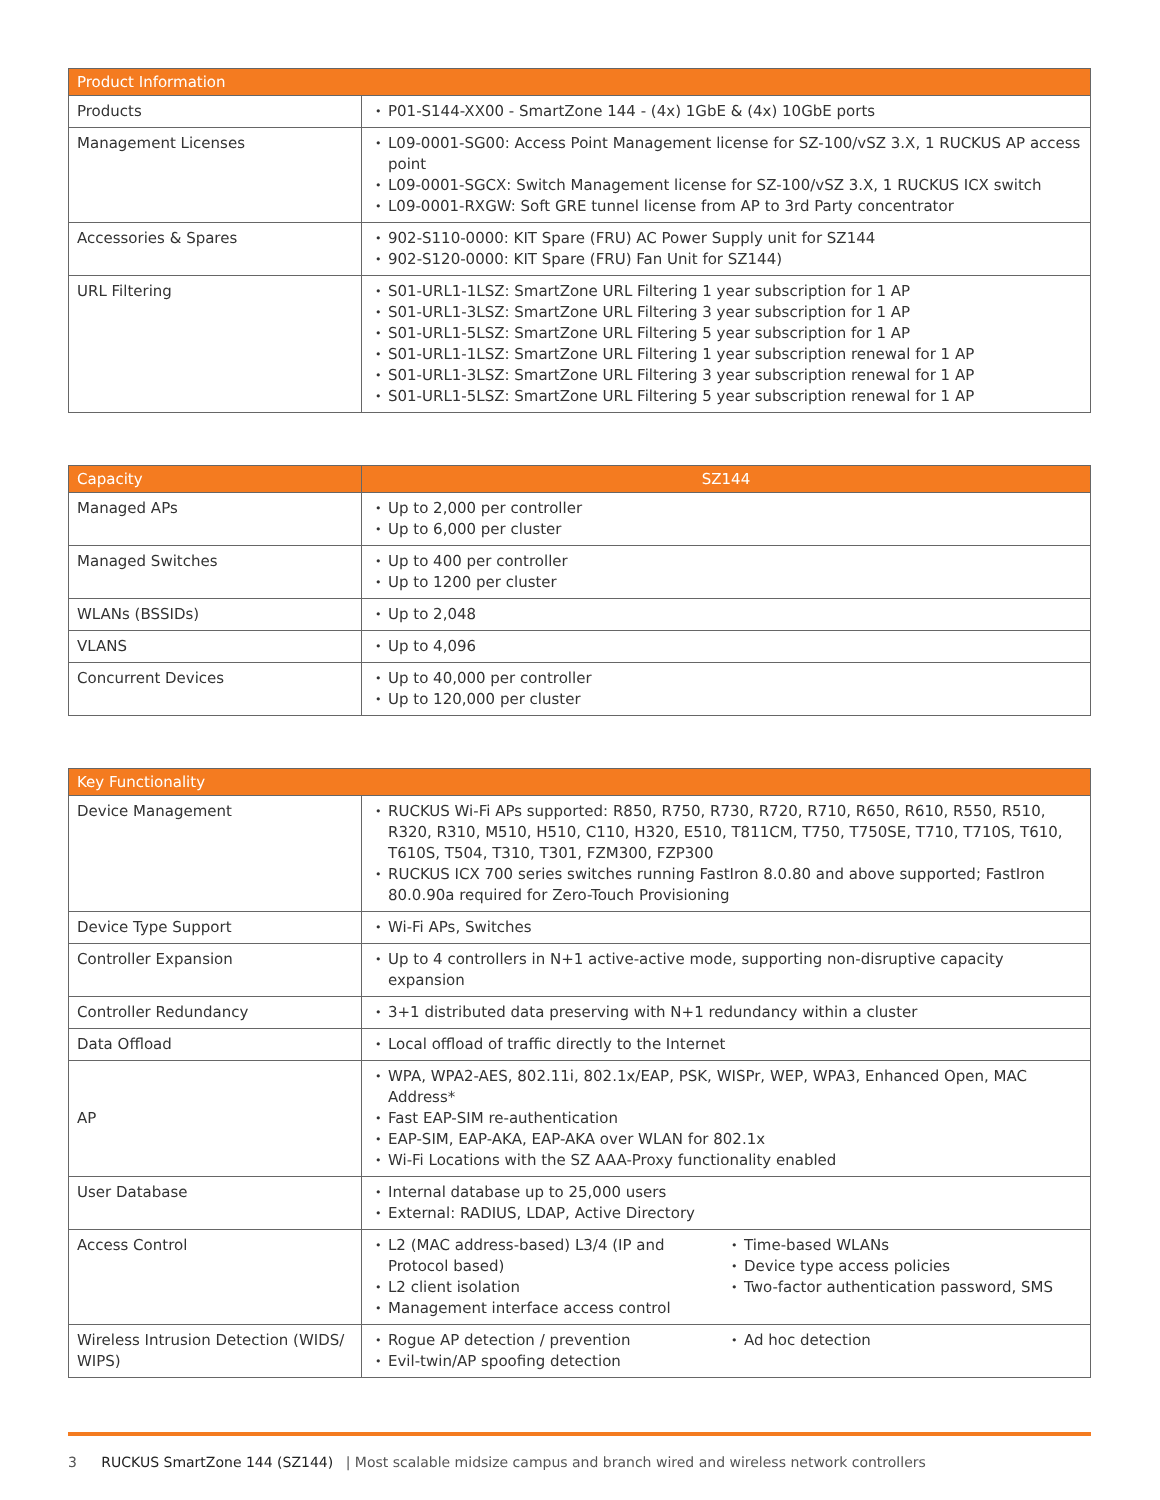| Product Information | |
| --- | --- |
| Products | P01-S144-XX00 - SmartZone 144 - (4x) 1GbE & (4x) 10GbE ports |
| Management Licenses | L09-0001-SG00: Access Point Management license for SZ-100/vSZ 3.X, 1 RUCKUS AP access point L09-0001-SGCX: Switch Management license for SZ-100/vSZ 3.X, 1 RUCKUS ICX switch L09-0001-RXGW: Soft GRE tunnel license from AP to 3rd Party concentrator |
| Accessories & Spares | 902-S110-0000: KIT Spare (FRU) AC Power Supply unit for SZ144 902-S120-0000: KIT Spare (FRU) Fan Unit for SZ144) |
| URL Filtering | S01-URL1-1LSZ: SmartZone URL Filtering 1 year subscription for 1 AP S01-URL1-3LSZ: SmartZone URL Filtering 3 year subscription for 1 AP S01-URL1-5LSZ: SmartZone URL Filtering 5 year subscription for 1 AP S01-URL1-1LSZ: SmartZone URL Filtering 1 year subscription renewal for 1 AP S01-URL1-3LSZ: SmartZone URL Filtering 3 year subscription renewal for 1 AP S01-URL1-5LSZ: SmartZone URL Filtering 5 year subscription renewal for 1 AP |
| Capacity | SZ144 |
| --- | --- |
| Managed APs | Up to 2,000 per controller Up to 6,000 per cluster |
| Managed Switches | Up to 400 per controller Up to 1200 per cluster |
| WLANs (BSSIDs) | Up to 2,048 |
| VLANS | Up to 4,096 |
| Concurrent Devices | Up to 40,000 per controller Up to 120,000 per cluster |
| Key Functionality | |
| --- | --- |
| Device Management | RUCKUS Wi-Fi APs supported: R850, R750, R730, R720, R710, R650, R610, R550, R510, R320, R310, M510, H510, C110, H320, E510, T811CM, T750, T750SE, T710, T710S, T610, T610S, T504, T310, T301, FZM300, FZP300 RUCKUS ICX 700 series switches running FastIron 8.0.80 and above supported; FastIron 80.0.90a required for Zero-Touch Provisioning |
| Device Type Support | Wi-Fi APs, Switches |
| Controller Expansion | Up to 4 controllers in N+1 active-active mode, supporting non-disruptive capacity expansion |
| Controller Redundancy | 3+1 distributed data preserving with N+1 redundancy within a cluster |
| Data Offload | Local offload of traffic directly to the Internet |
| AP | WPA, WPA2-AES, 802.11i, 802.1x/EAP, PSK, WISPr, WEP, WPA3, Enhanced Open, MAC Address* Fast EAP-SIM re-authentication EAP-SIM, EAP-AKA, EAP-AKA over WLAN for 802.1x Wi-Fi Locations with the SZ AAA-Proxy functionality enabled |
| User Database | Internal database up to 25,000 users External: RADIUS, LDAP, Active Directory |
| Access Control | L2 (MAC address-based) L3/4 (IP and Protocol based) L2 client isolation Management interface access control Time-based WLANs Device type access policies Two-factor authentication password, SMS |
| Wireless Intrusion Detection (WIDS/ WIPS) | Rogue AP detection / prevention Evil-twin/AP spoofing detection Ad hoc detection |
3 RUCKUS SmartZone 144 (SZ144) | Most scalable midsize campus and branch wired and wireless network controllers